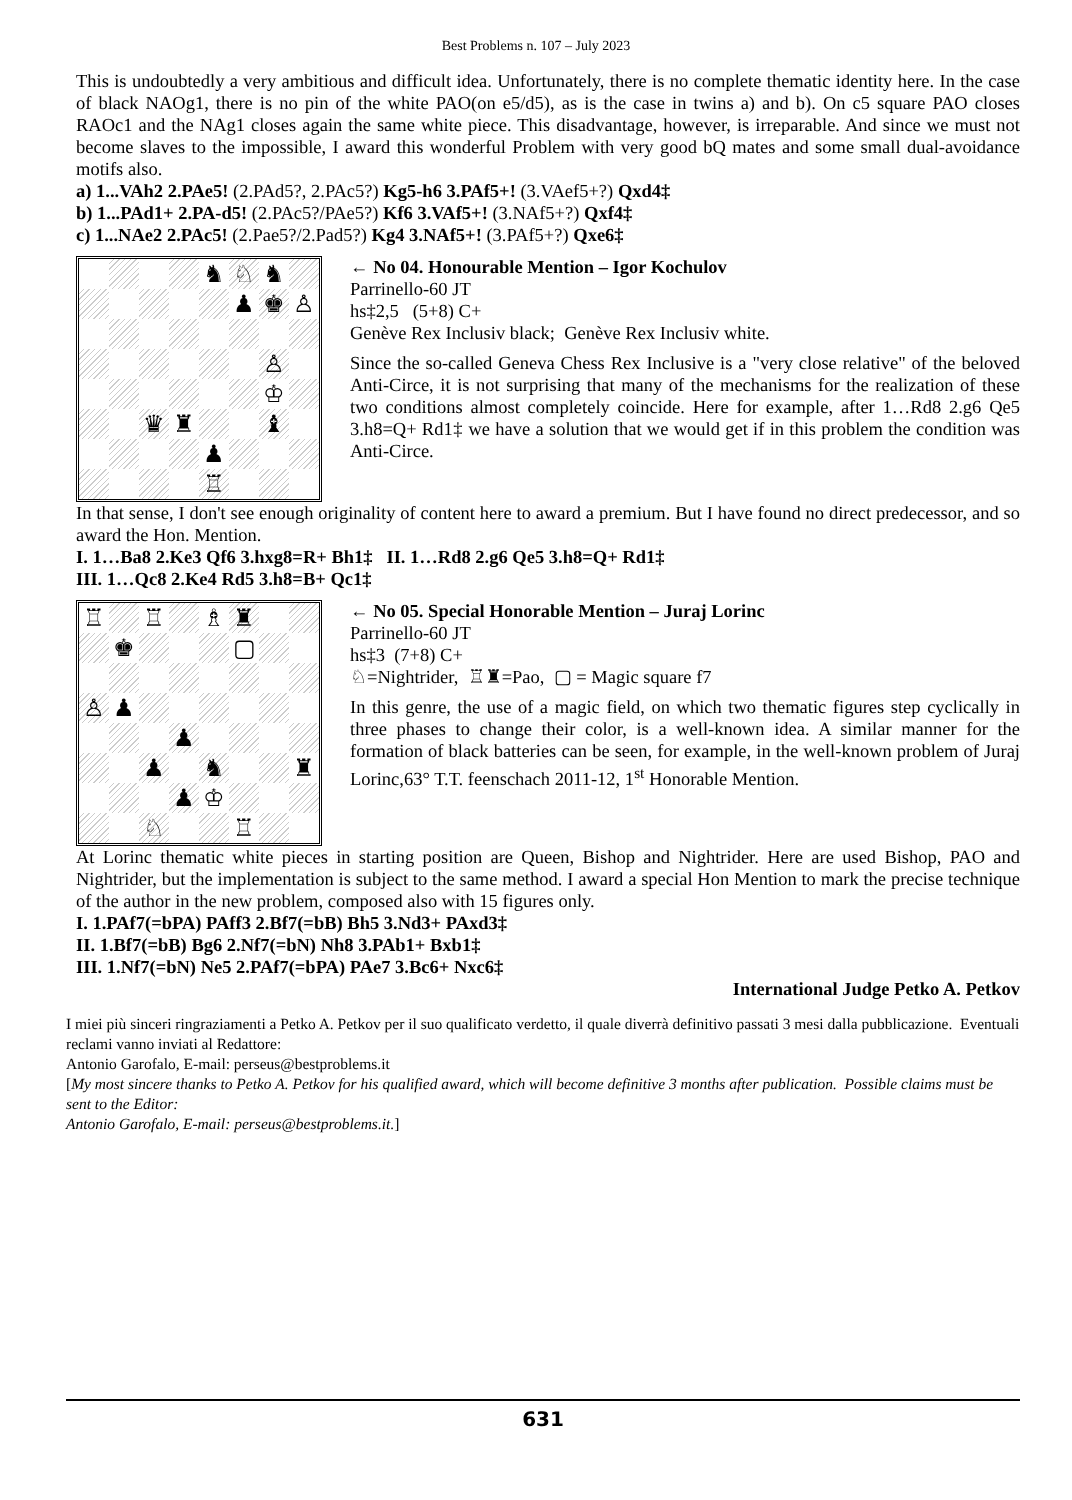Best Problems n. 107 – July 2023
This is undoubtedly a very ambitious and difficult idea. Unfortunately, there is no complete thematic identity here. In the case of black NAOg1, there is no pin of the white PAO(on e5/d5), as is the case in twins a) and b). On c5 square PAO closes RAOc1 and the NAg1 closes again the same white piece. This disadvantage, however, is irreparable. And since we must not become slaves to the impossible, I award this wonderful Problem with very good bQ mates and some small dual-avoidance motifs also.
a) 1...VAh2 2.PAe5! (2.PAd5?, 2.PAc5?) Kg5-h6 3.PAf5+! (3.VAef5+?) Qxd4‡
b) 1...PAd1+ 2.PA-d5! (2.PAc5?/PAe5?) Kf6 3.VAf5+! (3.NAf5+?) Qxf4‡
c) 1...NAe2 2.PAc5! (2.Pae5?/2.Pad5?) Kg4 3.NAf5+! (3.PAf5+?) Qxe6‡
♞
♘
♞
♟
♚
♙
♙
♔
♛
♜
♝
♟
♖
← No 04. Honourable Mention – Igor Kochulov
Parrinello-60 JT
hs‡2,5 (5+8) C+
Genève Rex Inclusiv black; Genève Rex Inclusiv white.
Since the so-called Geneva Chess Rex Inclusive is a "very close relative" of the beloved Anti-Circe, it is not surprising that many of the mechanisms for the realization of these two conditions almost completely coincide. Here for example, after 1…Rd8 2.g6 Qe5 3.h8=Q+ Rd1‡ we have a solution that we would get if in this problem the condition was Anti-Circe.
In that sense, I don't see enough originality of content here to award a premium. But I have found no direct predecessor, and so award the Hon. Mention.
I. 1…Ba8 2.Ke3 Qf6 3.hxg8=R+ Bh1‡ II. 1…Rd8 2.g6 Qe5 3.h8=Q+ Rd1‡
III. 1…Qc8 2.Ke4 Rd5 3.h8=B+ Qc1‡
♖
♖
♗
♜
♚
▢
♙
♟
♟
♟
♞
♜
♟
♔
♘
♖
← No 05. Special Honorable Mention – Juraj Lorinc
Parrinello-60 JT
hs‡3 (7+8) C+
♘=Nightrider, ♖♜=Pao, ▢ = Magic square f7
In this genre, the use of a magic field, on which two thematic figures step cyclically in three phases to change their color, is a well-known idea. A similar manner for the formation of black batteries can be seen, for example, in the well-known problem of Juraj Lorinc,63° T.T. feenschach 2011-12, 1<sup>st</sup> Honorable Mention.
At Lorinc thematic white pieces in starting position are Queen, Bishop and Nightrider. Here are used Bishop, PAO and Nightrider, but the implementation is subject to the same method. I award a special Hon Mention to mark the precise technique of the author in the new problem, composed also with 15 figures only.
I. 1.PAf7(=bPA) PAff3 2.Bf7(=bB) Bh5 3.Nd3+ PAxd3‡
II. 1.Bf7(=bB) Bg6 2.Nf7(=bN) Nh8 3.PAb1+ Bxb1‡
III. 1.Nf7(=bN) Ne5 2.PAf7(=bPA) PAe7 3.Bc6+ Nxc6‡
International Judge Petko A. Petkov
I miei più sinceri ringraziamenti a Petko A. Petkov per il suo qualificato verdetto, il quale diverrà definitivo passati 3 mesi dalla pubblicazione. Eventuali reclami vanno inviati al Redattore:
Antonio Garofalo, E-mail: perseus@bestproblems.it
[My most sincere thanks to Petko A. Petkov for his qualified award, which will become definitive 3 months after publication. Possible claims must be sent to the Editor:
Antonio Garofalo, E-mail: perseus@bestproblems.it.]
631